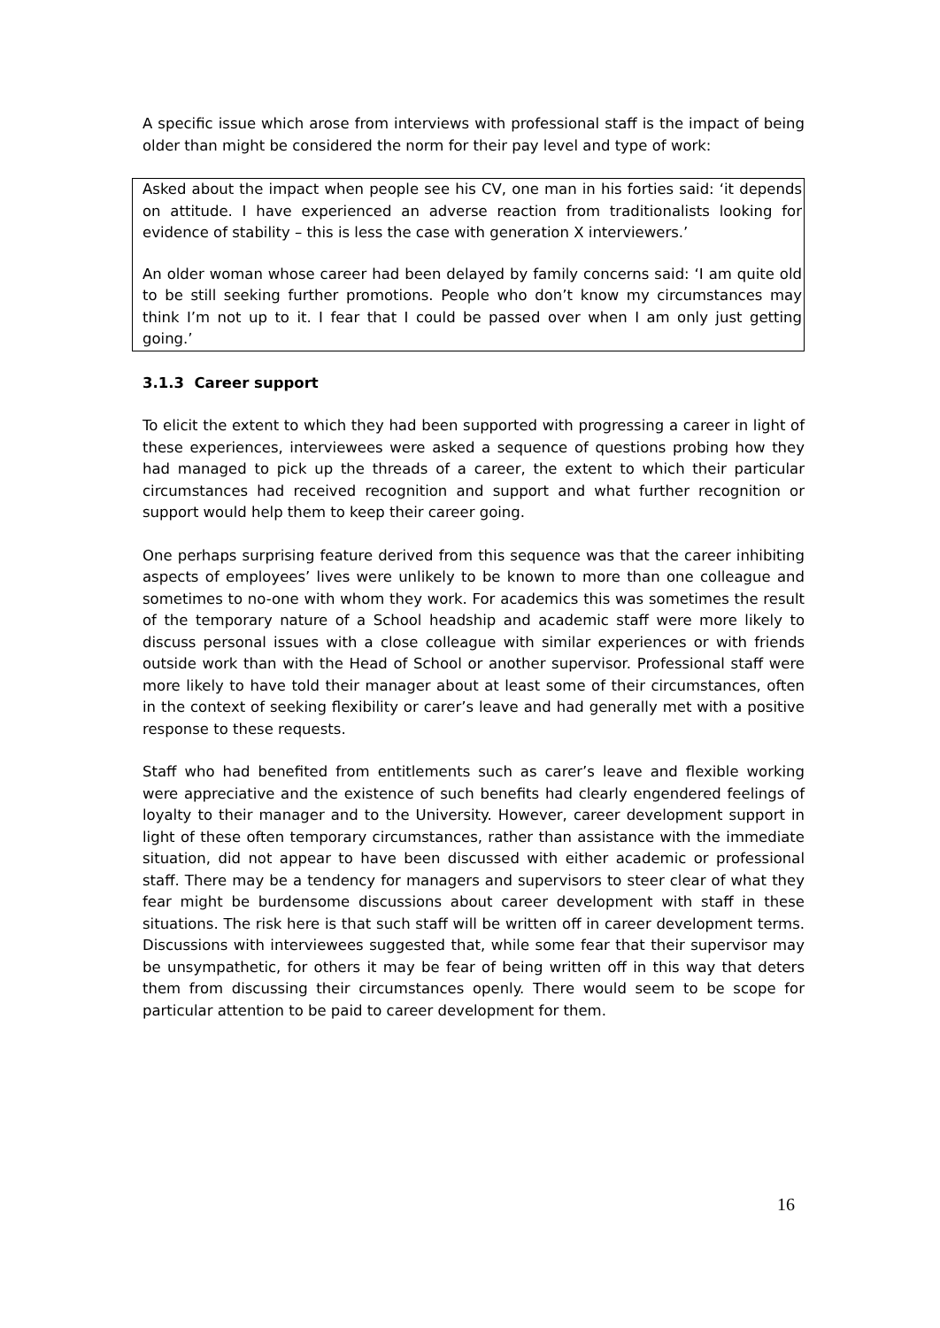A specific issue which arose from interviews with professional staff is the impact of being older than might be considered the norm for their pay level and type of work:
Asked about the impact when people see his CV, one man in his forties said: ‘it depends on attitude. I have experienced an adverse reaction from traditionalists looking for evidence of stability – this is less the case with generation X interviewers.’
An older woman whose career had been delayed by family concerns said: ‘I am quite old to be still seeking further promotions. People who don’t know my circumstances may think I’m not up to it. I fear that I could be passed over when I am only just getting going.’
3.1.3 Career support
To elicit the extent to which they had been supported with progressing a career in light of these experiences, interviewees were asked a sequence of questions probing how they had managed to pick up the threads of a career, the extent to which their particular circumstances had received recognition and support and what further recognition or support would help them to keep their career going.
One perhaps surprising feature derived from this sequence was that the career inhibiting aspects of employees’ lives were unlikely to be known to more than one colleague and sometimes to no-one with whom they work. For academics this was sometimes the result of the temporary nature of a School headship and academic staff were more likely to discuss personal issues with a close colleague with similar experiences or with friends outside work than with the Head of School or another supervisor. Professional staff were more likely to have told their manager about at least some of their circumstances, often in the context of seeking flexibility or carer’s leave and had generally met with a positive response to these requests.
Staff who had benefited from entitlements such as carer’s leave and flexible working were appreciative and the existence of such benefits had clearly engendered feelings of loyalty to their manager and to the University. However, career development support in light of these often temporary circumstances, rather than assistance with the immediate situation, did not appear to have been discussed with either academic or professional staff. There may be a tendency for managers and supervisors to steer clear of what they fear might be burdensome discussions about career development with staff in these situations. The risk here is that such staff will be written off in career development terms. Discussions with interviewees suggested that, while some fear that their supervisor may be unsympathetic, for others it may be fear of being written off in this way that deters them from discussing their circumstances openly. There would seem to be scope for particular attention to be paid to career development for them.
16